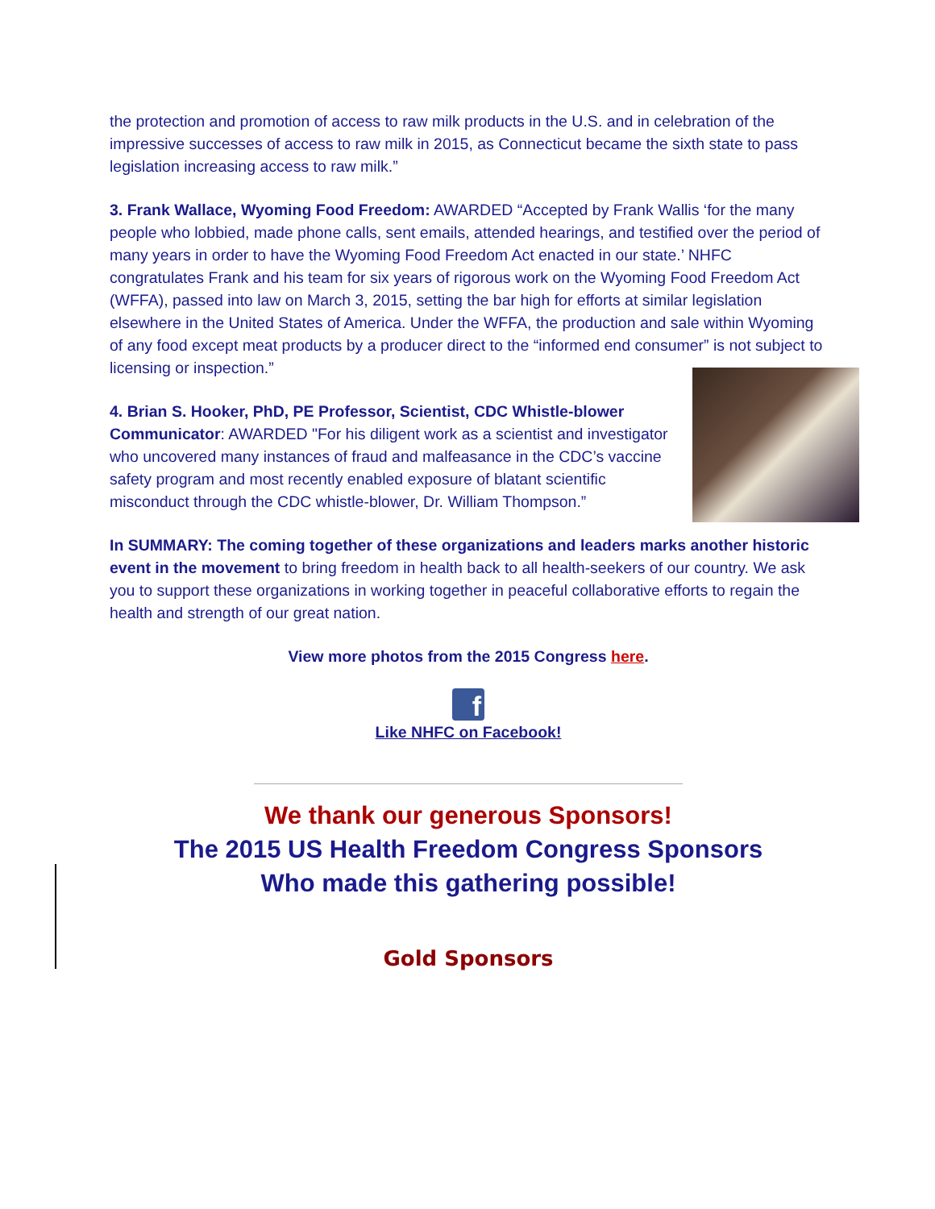the protection and promotion of access to raw milk products in the U.S. and in celebration of the impressive successes of access to raw milk in 2015, as Connecticut became the sixth state to pass legislation increasing access to raw milk.”
3. Frank Wallace, Wyoming Food Freedom: AWARDED “Accepted by Frank Wallis ‘for the many people who lobbied, made phone calls, sent emails, attended hearings, and testified over the period of many years in order to have the Wyoming Food Freedom Act enacted in our state.’ NHFC congratulates Frank and his team for six years of rigorous work on the Wyoming Food Freedom Act (WFFA), passed into law on March 3, 2015, setting the bar high for efforts at similar legislation elsewhere in the United States of America. Under the WFFA, the production and sale within Wyoming of any food except meat products by a producer direct to the “informed end consumer” is not subject to licensing or inspection.”
4. Brian S. Hooker, PhD, PE Professor, Scientist, CDC Whistle-blower Communicator: AWARDED "For his diligent work as a scientist and investigator who uncovered many instances of fraud and malfeasance in the CDC’s vaccine safety program and most recently enabled exposure of blatant scientific misconduct through the CDC whistle-blower, Dr. William Thompson.”
In SUMMARY: The coming together of these organizations and leaders marks another historic event in the movement to bring freedom in health back to all health-seekers of our country. We ask you to support these organizations in working together in peaceful collaborative efforts to regain the health and strength of our great nation.
View more photos from the 2015 Congress here.
f
Like NHFC on Facebook!
We thank our generous Sponsors!
The 2015 US Health Freedom Congress Sponsors
Who made this gathering possible!
Gold Sponsors